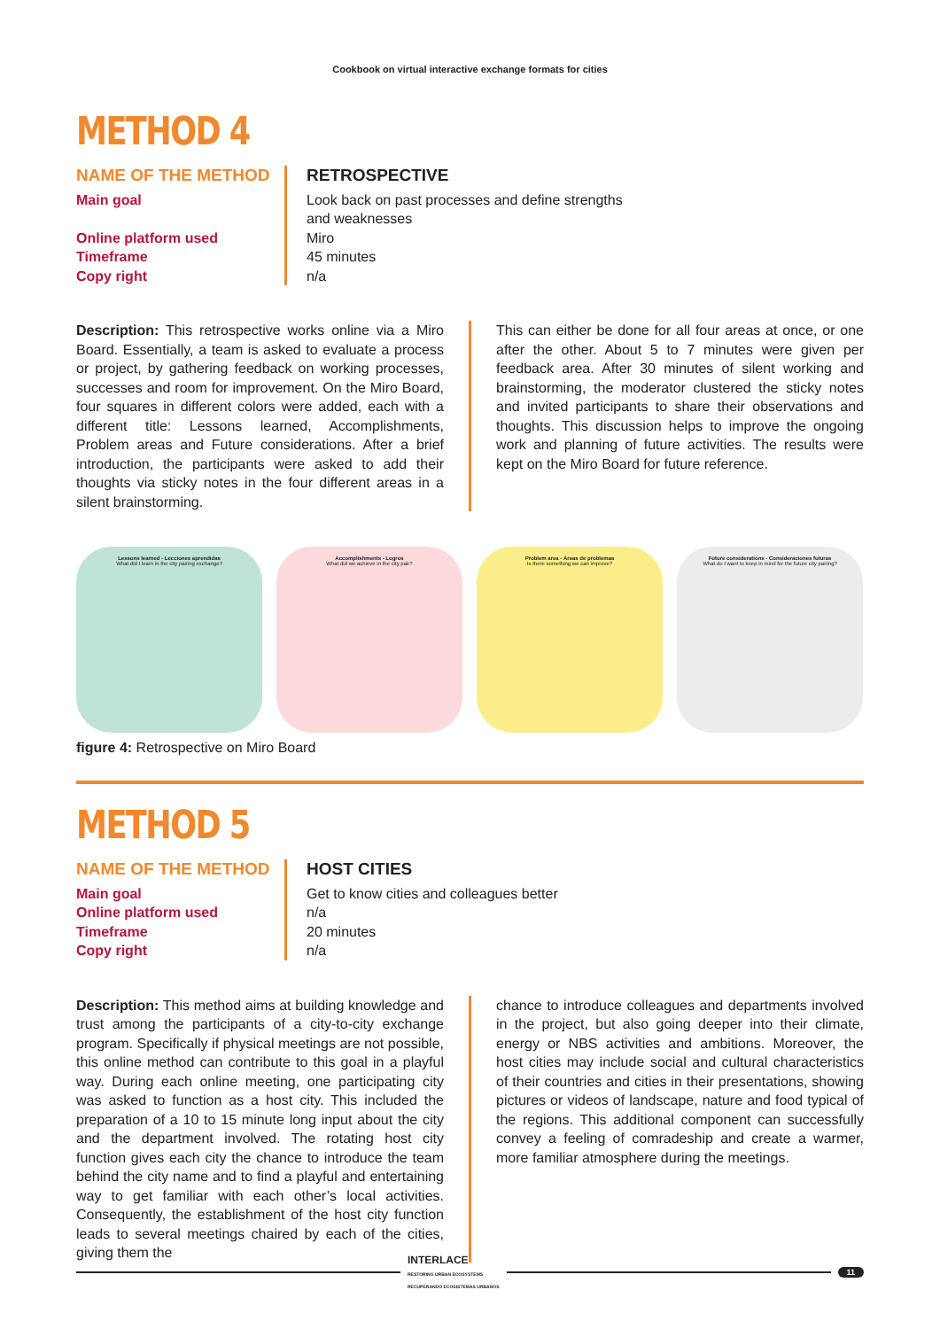Cookbook on virtual interactive exchange formats for cities
METHOD 4
NAME OF THE METHOD
Main goal
Online platform used
Timeframe
Copy right
RETROSPECTIVE
Look back on past processes and define strengths
and weaknesses
Miro
45 minutes
n/a
Description: This retrospective works online via a Miro Board. Essentially, a team is asked to evaluate a process or project, by gathering feedback on working processes, successes and room for improvement. On the Miro Board, four squares in different colors were added, each with a different title: Lessons learned, Accomplishments, Problem areas and Future considerations. After a brief introduction, the participants were asked to add their thoughts via sticky notes in the four different areas in a silent brainstorming.
This can either be done for all four areas at once, or one after the other. About 5 to 7 minutes were given per feedback area. After 30 minutes of silent working and brainstorming, the moderator clustered the sticky notes and invited participants to share their observations and thoughts. This discussion helps to improve the ongoing work and planning of future activities. The results were kept on the Miro Board for future reference.
Lessons learned - Lecciones aprendidas
What did I learn in the city pairing exchange?
Accomplishments - Logros
What did we achieve in the city pair?
Problem area - Áreas de problemas
Is there something we can improve?
Future considerations - Consideraciones futuras
What do I want to keep in mind for the future city pairing?
figure 4: Retrospective on Miro Board
METHOD 5
NAME OF THE METHOD
Main goal
Online platform used
Timeframe
Copy right
HOST CITIES
Get to know cities and colleagues better
n/a
20 minutes
n/a
Description: This method aims at building knowledge and trust among the participants of a city-to-city exchange program. Specifically if physical meetings are not possible, this online method can contribute to this goal in a playful way. During each online meeting, one participating city was asked to function as a host city. This included the preparation of a 10 to 15 minute long input about the city and the department involved. The rotating host city function gives each city the chance to introduce the team behind the city name and to find a playful and entertaining way to get familiar with each other’s local activities. Consequently, the establishment of the host city function leads to several meetings chaired by each of the cities, giving them the
chance to introduce colleagues and departments involved in the project, but also going deeper into their climate, energy or NBS activities and ambitions. Moreover, the host cities may include social and cultural characteristics of their countries and cities in their presentations, showing pictures or videos of landscape, nature and food typical of the regions. This additional component can successfully convey a feeling of comradeship and create a warmer, more familiar atmosphere during the meetings.
INTERLACE
RESTORING URBAN ECOSYSTEMS
RECUPERANDO ECOSISTEMAS URBANOS
11